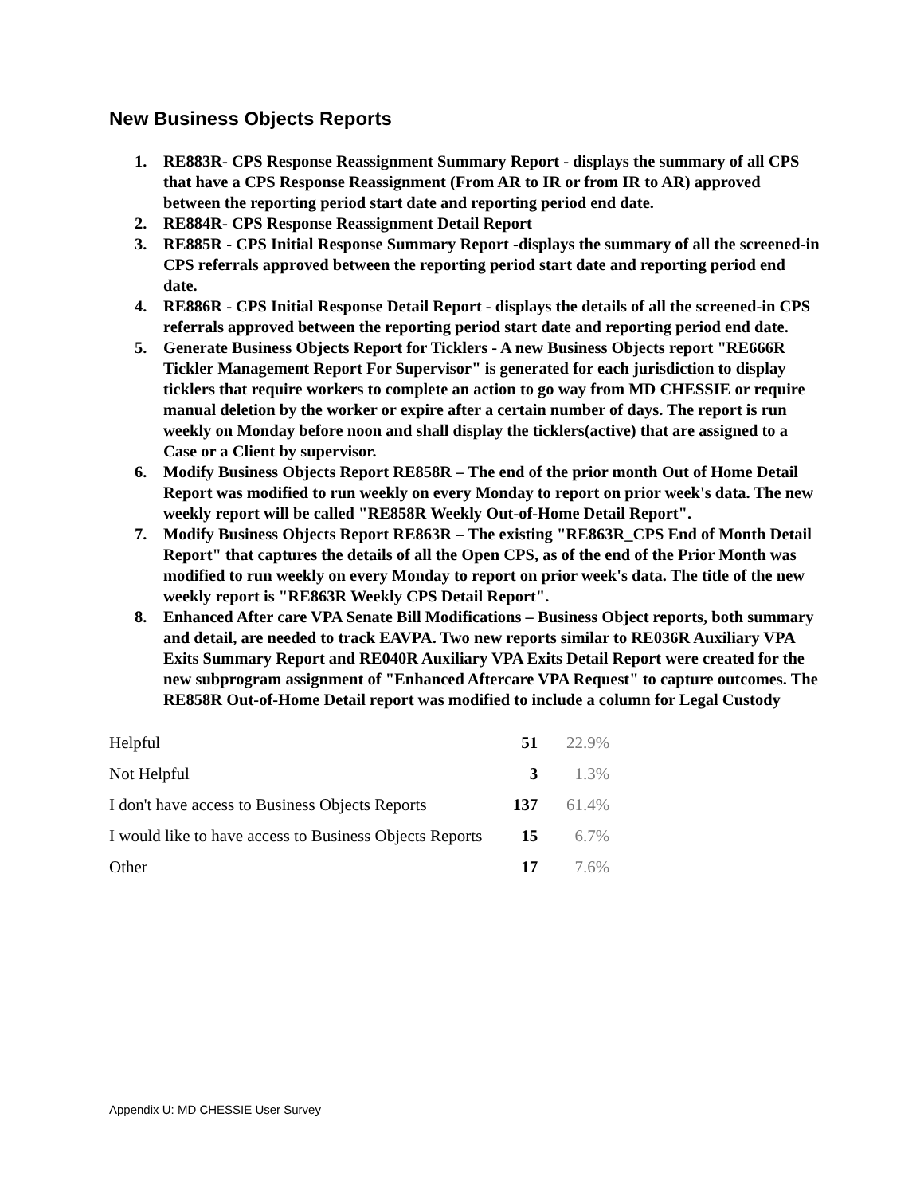New Business Objects Reports
1. RE883R- CPS Response Reassignment Summary Report - displays the summary of all CPS that have a CPS Response Reassignment (From AR to IR or from IR to AR) approved between the reporting period start date and reporting period end date.
2. RE884R- CPS Response Reassignment Detail Report
3. RE885R - CPS Initial Response Summary Report -displays the summary of all the screened-in CPS referrals approved between the reporting period start date and reporting period end date.
4. RE886R - CPS Initial Response Detail Report - displays the details of all the screened-in CPS referrals approved between the reporting period start date and reporting period end date.
5. Generate Business Objects Report for Ticklers - A new Business Objects report "RE666R Tickler Management Report For Supervisor" is generated for each jurisdiction to display ticklers that require workers to complete an action to go way from MD CHESSIE or require manual deletion by the worker or expire after a certain number of days. The report is run weekly on Monday before noon and shall display the ticklers(active) that are assigned to a Case or a Client by supervisor.
6. Modify Business Objects Report RE858R – The end of the prior month Out of Home Detail Report was modified to run weekly on every Monday to report on prior week's data. The new weekly report will be called "RE858R Weekly Out-of-Home Detail Report".
7. Modify Business Objects Report RE863R – The existing "RE863R_CPS End of Month Detail Report" that captures the details of all the Open CPS, as of the end of the Prior Month was modified to run weekly on every Monday to report on prior week's data. The title of the new weekly report is "RE863R Weekly CPS Detail Report".
8. Enhanced After care VPA Senate Bill Modifications – Business Object reports, both summary and detail, are needed to track EAVPA. Two new reports similar to RE036R Auxiliary VPA Exits Summary Report and RE040R Auxiliary VPA Exits Detail Report were created for the new subprogram assignment of "Enhanced Aftercare VPA Request" to capture outcomes. The RE858R Out-of-Home Detail report was modified to include a column for Legal Custody
| Helpful | 51 | 22.9% |
| Not Helpful | 3 | 1.3% |
| I don't have access to Business Objects Reports | 137 | 61.4% |
| I would like to have access to Business Objects Reports | 15 | 6.7% |
| Other | 17 | 7.6% |
Appendix U: MD CHESSIE User Survey